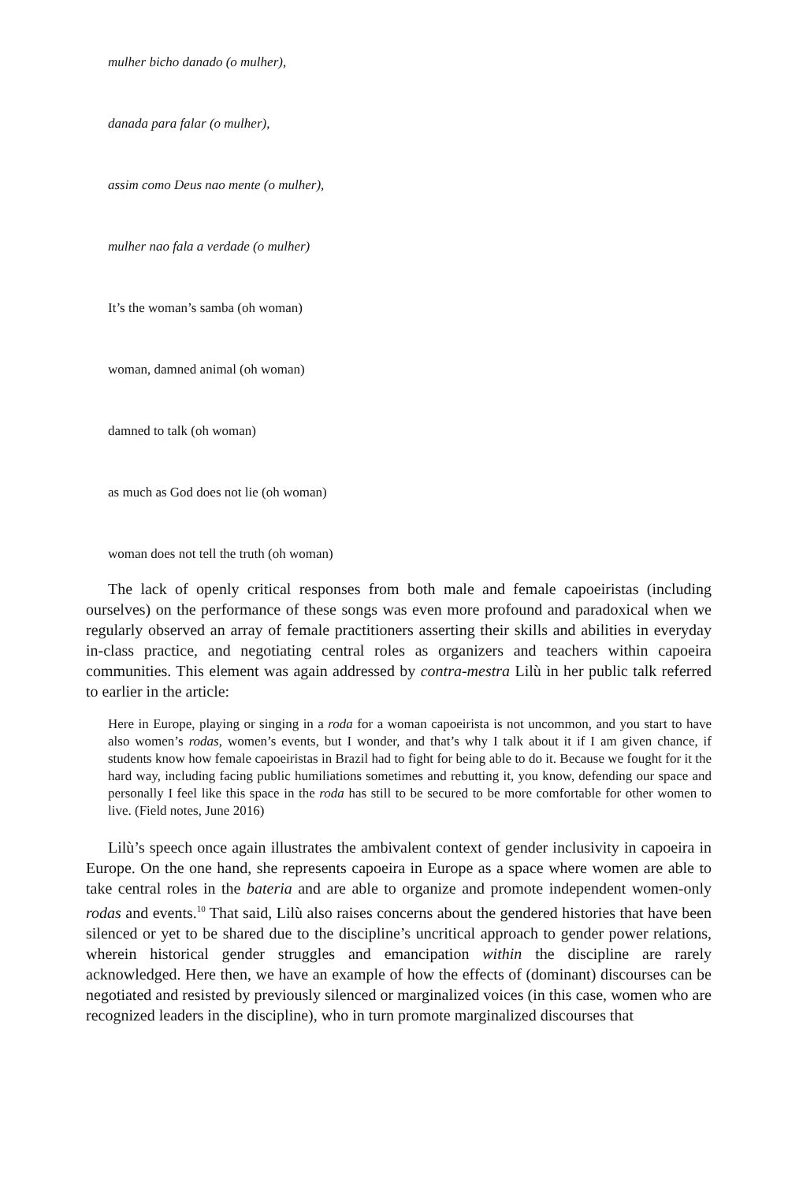mulher bicho danado (o mulher),
danada para falar (o mulher),
assim como Deus nao mente (o mulher),
mulher nao fala a verdade (o mulher)
It’s the woman’s samba (oh woman)
woman, damned animal (oh woman)
damned to talk (oh woman)
as much as God does not lie (oh woman)
woman does not tell the truth (oh woman)
The lack of openly critical responses from both male and female capoeiristas (including ourselves) on the performance of these songs was even more profound and paradoxical when we regularly observed an array of female practitioners asserting their skills and abilities in everyday in-class practice, and negotiating central roles as organizers and teachers within capoeira communities. This element was again addressed by contra-mestra Lilù in her public talk referred to earlier in the article:
Here in Europe, playing or singing in a roda for a woman capoeirista is not uncommon, and you start to have also women’s rodas, women’s events, but I wonder, and that’s why I talk about it if I am given chance, if students know how female capoeiristas in Brazil had to fight for being able to do it. Because we fought for it the hard way, including facing public humiliations sometimes and rebutting it, you know, defending our space and personally I feel like this space in the roda has still to be secured to be more comfortable for other women to live. (Field notes, June 2016)
Lilù’s speech once again illustrates the ambivalent context of gender inclusivity in capoeira in Europe. On the one hand, she represents capoeira in Europe as a space where women are able to take central roles in the bateria and are able to organize and promote independent women-only rodas and events.<sup>10</sup> That said, Lilù also raises concerns about the gendered histories that have been silenced or yet to be shared due to the discipline’s uncritical approach to gender power relations, wherein historical gender struggles and emancipation within the discipline are rarely acknowledged. Here then, we have an example of how the effects of (dominant) discourses can be negotiated and resisted by previously silenced or marginalized voices (in this case, women who are recognized leaders in the discipline), who in turn promote marginalized discourses that